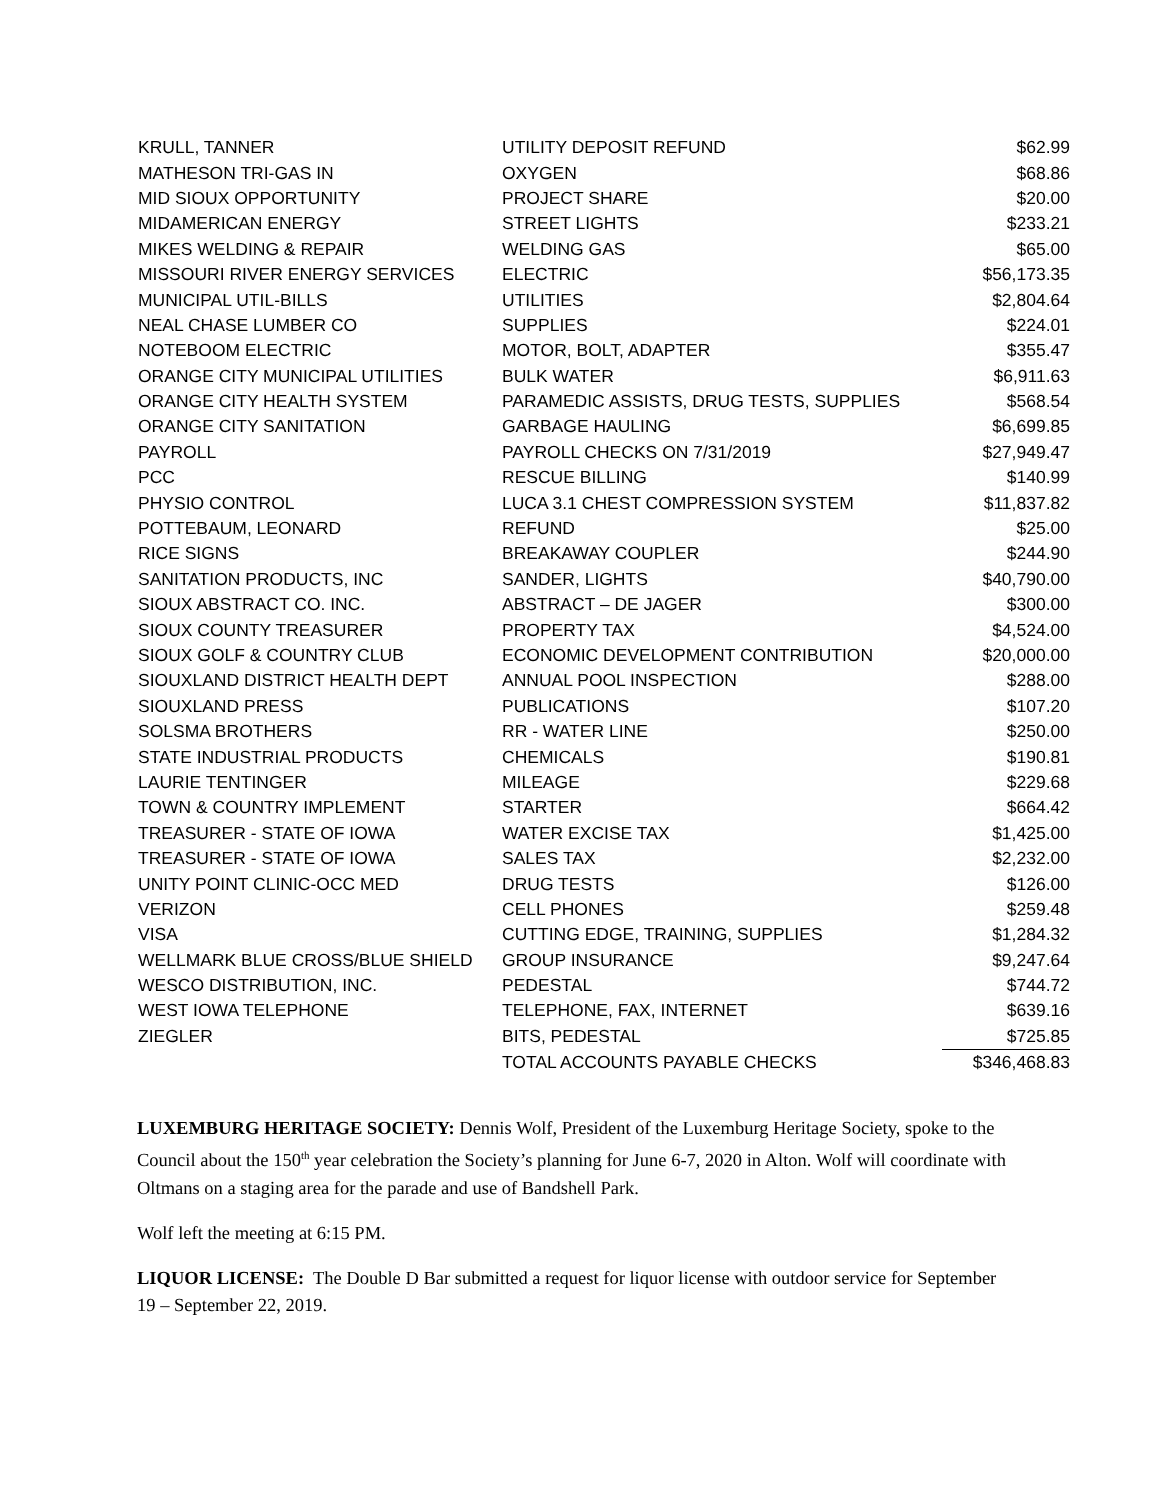| KRULL, TANNER | UTILITY DEPOSIT REFUND | $62.99 |
| MATHESON TRI-GAS IN | OXYGEN | $68.86 |
| MID SIOUX OPPORTUNITY | PROJECT SHARE | $20.00 |
| MIDAMERICAN ENERGY | STREET LIGHTS | $233.21 |
| MIKES WELDING & REPAIR | WELDING GAS | $65.00 |
| MISSOURI RIVER ENERGY SERVICES | ELECTRIC | $56,173.35 |
| MUNICIPAL UTIL-BILLS | UTILITIES | $2,804.64 |
| NEAL CHASE LUMBER CO | SUPPLIES | $224.01 |
| NOTEBOOM ELECTRIC | MOTOR, BOLT, ADAPTER | $355.47 |
| ORANGE CITY MUNICIPAL UTILITIES | BULK WATER | $6,911.63 |
| ORANGE CITY HEALTH SYSTEM | PARAMEDIC ASSISTS, DRUG TESTS, SUPPLIES | $568.54 |
| ORANGE CITY SANITATION | GARBAGE HAULING | $6,699.85 |
| PAYROLL | PAYROLL CHECKS ON 7/31/2019 | $27,949.47 |
| PCC | RESCUE BILLING | $140.99 |
| PHYSIO CONTROL | LUCA 3.1 CHEST COMPRESSION SYSTEM | $11,837.82 |
| POTTEBAUM, LEONARD | REFUND | $25.00 |
| RICE SIGNS | BREAKAWAY COUPLER | $244.90 |
| SANITATION PRODUCTS, INC | SANDER, LIGHTS | $40,790.00 |
| SIOUX ABSTRACT CO. INC. | ABSTRACT – DE JAGER | $300.00 |
| SIOUX COUNTY TREASURER | PROPERTY TAX | $4,524.00 |
| SIOUX GOLF & COUNTRY CLUB | ECONOMIC DEVELOPMENT CONTRIBUTION | $20,000.00 |
| SIOUXLAND DISTRICT HEALTH DEPT | ANNUAL POOL INSPECTION | $288.00 |
| SIOUXLAND PRESS | PUBLICATIONS | $107.20 |
| SOLSMA BROTHERS | RR - WATER LINE | $250.00 |
| STATE INDUSTRIAL PRODUCTS | CHEMICALS | $190.81 |
| LAURIE TENTINGER | MILEAGE | $229.68 |
| TOWN & COUNTRY IMPLEMENT | STARTER | $664.42 |
| TREASURER - STATE OF IOWA | WATER EXCISE TAX | $1,425.00 |
| TREASURER - STATE OF IOWA | SALES TAX | $2,232.00 |
| UNITY POINT CLINIC-OCC MED | DRUG TESTS | $126.00 |
| VERIZON | CELL PHONES | $259.48 |
| VISA | CUTTING EDGE, TRAINING, SUPPLIES | $1,284.32 |
| WELLMARK BLUE CROSS/BLUE SHIELD | GROUP INSURANCE | $9,247.64 |
| WESCO DISTRIBUTION, INC. | PEDESTAL | $744.72 |
| WEST IOWA TELEPHONE | TELEPHONE, FAX, INTERNET | $639.16 |
| ZIEGLER | BITS, PEDESTAL | $725.85 |
| | TOTAL ACCOUNTS PAYABLE CHECKS | $346,468.83 |
LUXEMBURG HERITAGE SOCIETY: Dennis Wolf, President of the Luxemburg Heritage Society, spoke to the Council about the 150<sup>th</sup> year celebration the Society’s planning for June 6-7, 2020 in Alton. Wolf will coordinate with Oltmans on a staging area for the parade and use of Bandshell Park.
Wolf left the meeting at 6:15 PM.
LIQUOR LICENSE: The Double D Bar submitted a request for liquor license with outdoor service for September 19 – September 22, 2019.